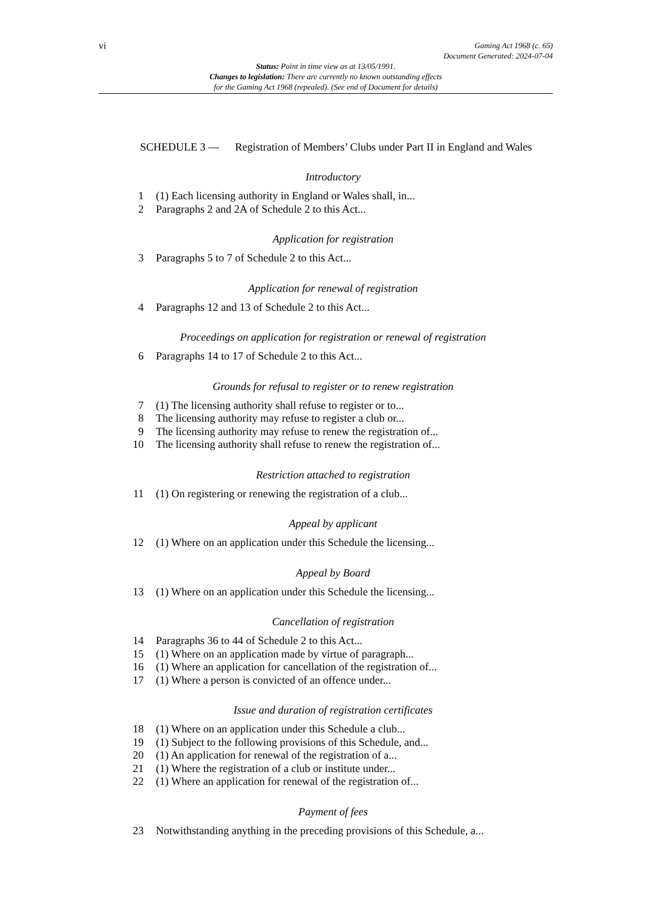vi
Gaming Act 1968 (c. 65)
Document Generated: 2024-07-04
Status: Point in time view as at 13/05/1991.
Changes to legislation: There are currently no known outstanding effects
for the Gaming Act 1968 (repealed). (See end of Document for details)
SCHEDULE 3 — Registration of Members’ Clubs under Part II in England and Wales
Introductory
1 (1) Each licensing authority in England or Wales shall, in...
2 Paragraphs 2 and 2A of Schedule 2 to this Act...
Application for registration
3 Paragraphs 5 to 7 of Schedule 2 to this Act...
Application for renewal of registration
4 Paragraphs 12 and 13 of Schedule 2 to this Act...
Proceedings on application for registration or renewal of registration
6 Paragraphs 14 to 17 of Schedule 2 to this Act...
Grounds for refusal to register or to renew registration
7 (1) The licensing authority shall refuse to register or to...
8 The licensing authority may refuse to register a club or...
9 The licensing authority may refuse to renew the registration of...
10 The licensing authority shall refuse to renew the registration of...
Restriction attached to registration
11 (1) On registering or renewing the registration of a club...
Appeal by applicant
12 (1) Where on an application under this Schedule the licensing...
Appeal by Board
13 (1) Where on an application under this Schedule the licensing...
Cancellation of registration
14 Paragraphs 36 to 44 of Schedule 2 to this Act...
15 (1) Where on an application made by virtue of paragraph...
16 (1) Where an application for cancellation of the registration of...
17 (1) Where a person is convicted of an offence under...
Issue and duration of registration certificates
18 (1) Where on an application under this Schedule a club...
19 (1) Subject to the following provisions of this Schedule, and...
20 (1) An application for renewal of the registration of a...
21 (1) Where the registration of a club or institute under...
22 (1) Where an application for renewal of the registration of...
Payment of fees
23 Notwithstanding anything in the preceding provisions of this Schedule, a...